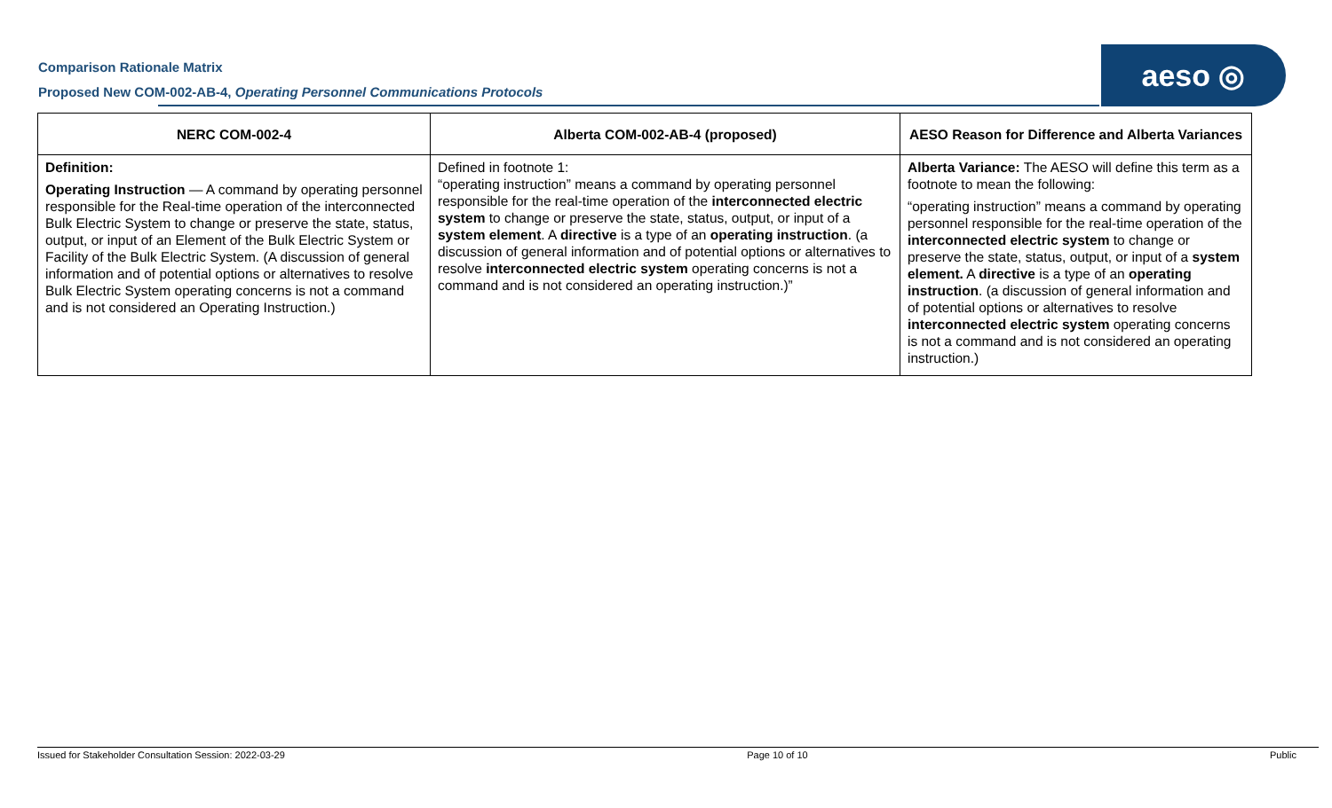Comparison Rationale Matrix
Proposed New COM-002-AB-4, Operating Personnel Communications Protocols
aeso ◎
| NERC COM-002-4 | Alberta COM-002-AB-4 (proposed) | AESO Reason for Difference and Alberta Variances |
| --- | --- | --- |
| Definition: Operating Instruction — A command by operating personnel responsible for the Real-time operation of the interconnected Bulk Electric System to change or preserve the state, status, output, or input of an Element of the Bulk Electric System or Facility of the Bulk Electric System. (A discussion of general information and of potential options or alternatives to resolve Bulk Electric System operating concerns is not a command and is not considered an Operating Instruction.) | Defined in footnote 1: “operating instruction” means a command by operating personnel responsible for the real-time operation of the interconnected electric system to change or preserve the state, status, output, or input of a system element . A directive is a type of an operating instruction . (a discussion of general information and of potential options or alternatives to resolve interconnected electric system operating concerns is not a command and is not considered an operating instruction.)” | Alberta Variance: The AESO will define this term as a footnote to mean the following: “operating instruction” means a command by operating personnel responsible for the real-time operation of the interconnected electric system to change or preserve the state, status, output, or input of a system element. A directive is a type of an operating instruction . (a discussion of general information and of potential options or alternatives to resolve interconnected electric system operating concerns is not a command and is not considered an operating instruction.) |
Issued for Stakeholder Consultation Session: 2022-03-29 Page 10 of 10 Public